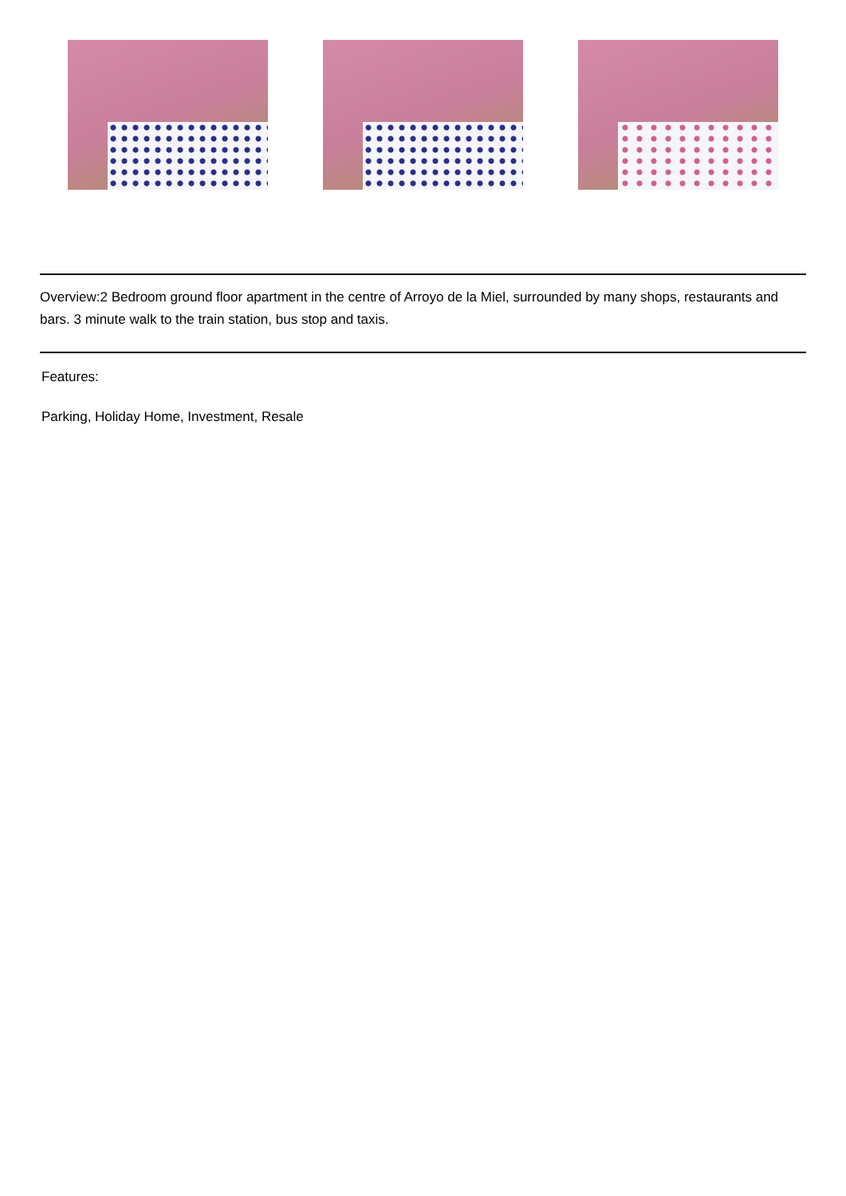Overview:2 Bedroom ground floor apartment in the centre of Arroyo de la Miel, surrounded by many shops, restaurants and bars. 3 minute walk to the train station, bus stop and taxis.
Features:
Parking, Holiday Home, Investment, Resale